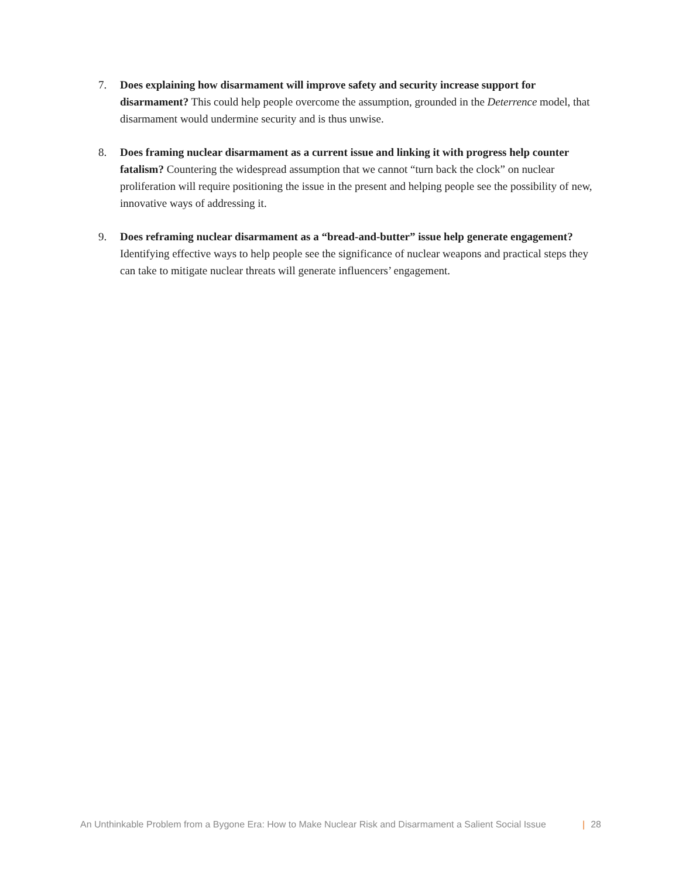7. Does explaining how disarmament will improve safety and security increase support for disarmament? This could help people overcome the assumption, grounded in the Deterrence model, that disarmament would undermine security and is thus unwise.
8. Does framing nuclear disarmament as a current issue and linking it with progress help counter fatalism? Countering the widespread assumption that we cannot “turn back the clock” on nuclear proliferation will require positioning the issue in the present and helping people see the possibility of new, innovative ways of addressing it.
9. Does reframing nuclear disarmament as a “bread-and-butter” issue help generate engagement? Identifying effective ways to help people see the significance of nuclear weapons and practical steps they can take to mitigate nuclear threats will generate influencers’ engagement.
An Unthinkable Problem from a Bygone Era: How to Make Nuclear Risk and Disarmament a Salient Social Issue | 28